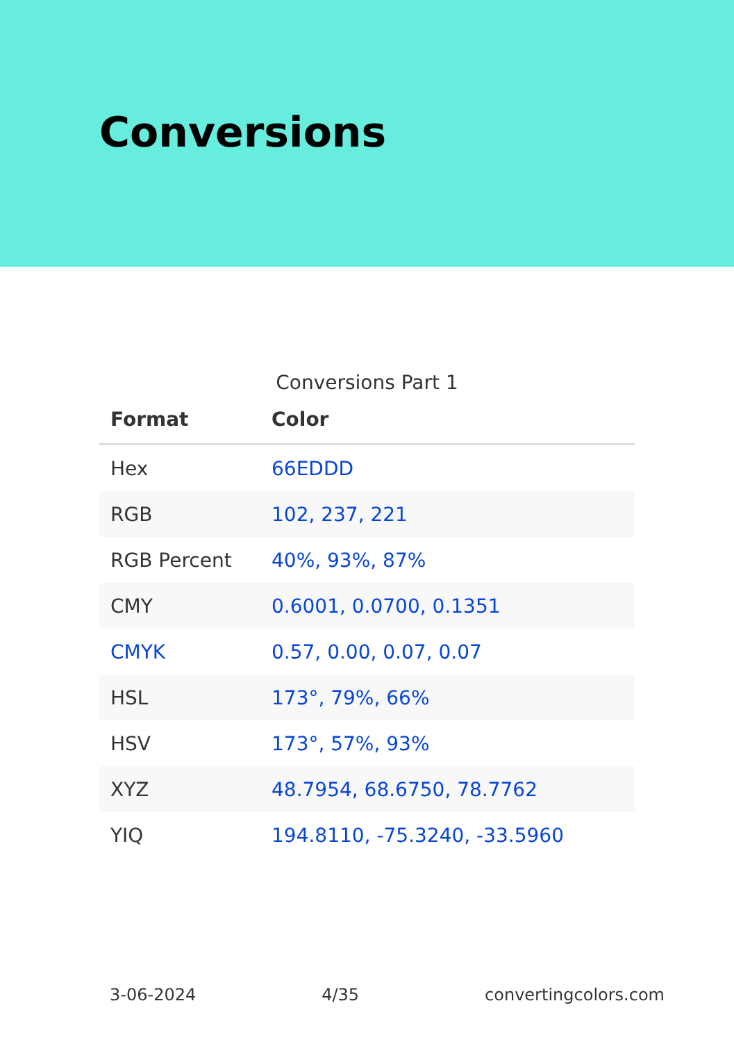Conversions
Conversions Part 1
| Format | Color |
| --- | --- |
| Hex | 66EDDD |
| RGB | 102, 237, 221 |
| RGB Percent | 40%, 93%, 87% |
| CMY | 0.6001, 0.0700, 0.1351 |
| CMYK | 0.57, 0.00, 0.07, 0.07 |
| HSL | 173°, 79%, 66% |
| HSV | 173°, 57%, 93% |
| XYZ | 48.7954, 68.6750, 78.7762 |
| YIQ | 194.8110, -75.3240, -33.5960 |
3-06-2024 4/35 convertingcolors.com